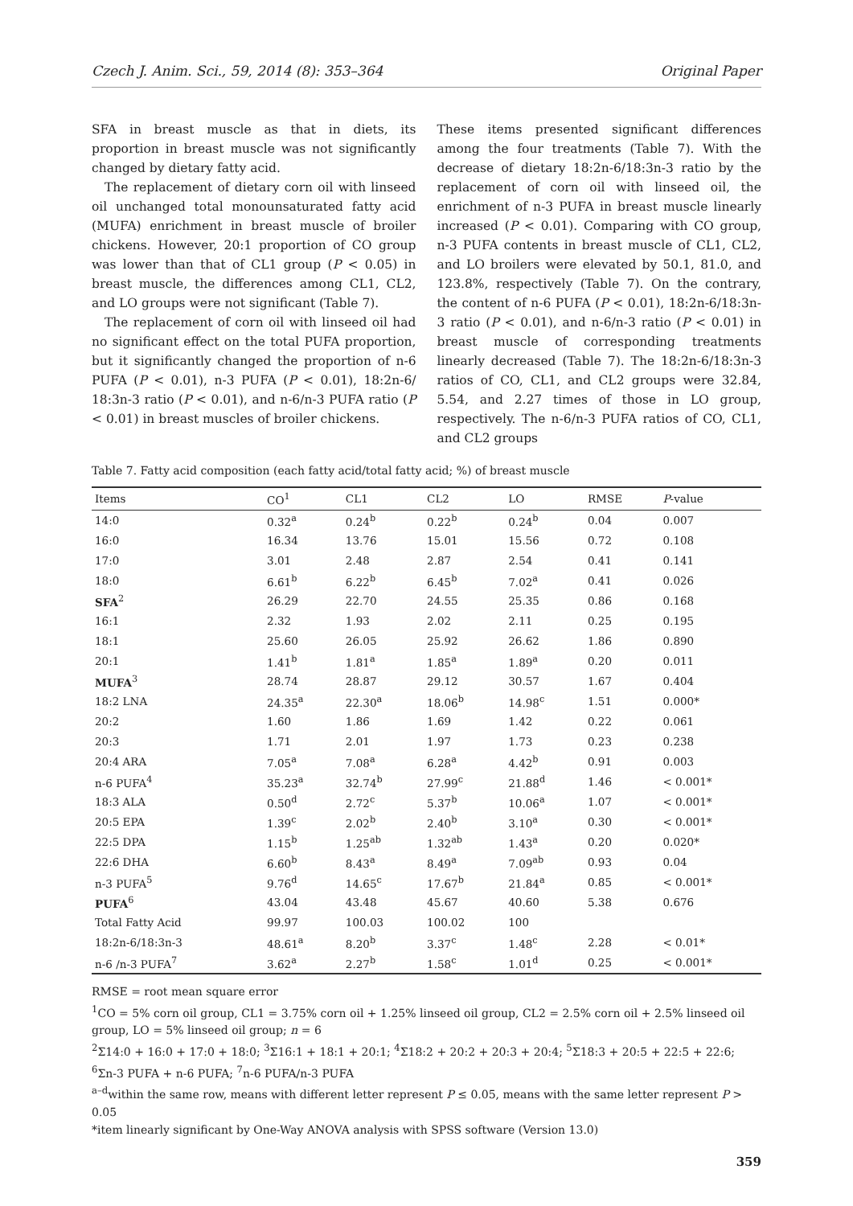Czech J. Anim. Sci., 59, 2014 (8): 353–364 Original Paper
SFA in breast muscle as that in diets, its proportion in breast muscle was not significantly changed by dietary fatty acid.
The replacement of dietary corn oil with linseed oil unchanged total monounsaturated fatty acid (MUFA) enrichment in breast muscle of broiler chickens. However, 20:1 proportion of CO group was lower than that of CL1 group (P < 0.05) in breast muscle, the differences among CL1, CL2, and LO groups were not significant (Table 7).
The replacement of corn oil with linseed oil had no significant effect on the total PUFA proportion, but it significantly changed the proportion of n-6 PUFA (P < 0.01), n-3 PUFA (P < 0.01), 18:2n-6/ 18:3n-3 ratio (P < 0.01), and n-6/n-3 PUFA ratio (P < 0.01) in breast muscles of broiler chickens.
These items presented significant differences among the four treatments (Table 7). With the decrease of dietary 18:2n-6/18:3n-3 ratio by the replacement of corn oil with linseed oil, the enrichment of n-3 PUFA in breast muscle linearly increased (P < 0.01). Comparing with CO group, n-3 PUFA contents in breast muscle of CL1, CL2, and LO broilers were elevated by 50.1, 81.0, and 123.8%, respectively (Table 7). On the contrary, the content of n-6 PUFA (P < 0.01), 18:2n-6/18:3n-3 ratio (P < 0.01), and n-6/n-3 ratio (P < 0.01) in breast muscle of corresponding treatments linearly decreased (Table 7). The 18:2n-6/18:3n-3 ratios of CO, CL1, and CL2 groups were 32.84, 5.54, and 2.27 times of those in LO group, respectively. The n-6/n-3 PUFA ratios of CO, CL1, and CL2 groups
Table 7. Fatty acid composition (each fatty acid/total fatty acid; %) of breast muscle
| Items | CO<sup>1</sup> | CL1 | CL2 | LO | RMSE | P -value |
| --- | --- | --- | --- | --- | --- | --- |
| 14:0 | 0.32<sup>a</sup> | 0.24<sup>b</sup> | 0.22<sup>b</sup> | 0.24<sup>b</sup> | 0.04 | 0.007 |
| 16:0 | 16.34 | 13.76 | 15.01 | 15.56 | 0.72 | 0.108 |
| 17:0 | 3.01 | 2.48 | 2.87 | 2.54 | 0.41 | 0.141 |
| 18:0 | 6.61<sup>b</sup> | 6.22<sup>b</sup> | 6.45<sup>b</sup> | 7.02<sup>a</sup> | 0.41 | 0.026 |
| SFA<sup>2</sup> | 26.29 | 22.70 | 24.55 | 25.35 | 0.86 | 0.168 |
| 16:1 | 2.32 | 1.93 | 2.02 | 2.11 | 0.25 | 0.195 |
| 18:1 | 25.60 | 26.05 | 25.92 | 26.62 | 1.86 | 0.890 |
| 20:1 | 1.41<sup>b</sup> | 1.81<sup>a</sup> | 1.85<sup>a</sup> | 1.89<sup>a</sup> | 0.20 | 0.011 |
| MUFA<sup>3</sup> | 28.74 | 28.87 | 29.12 | 30.57 | 1.67 | 0.404 |
| 18:2 LNA | 24.35<sup>a</sup> | 22.30<sup>a</sup> | 18.06<sup>b</sup> | 14.98<sup>c</sup> | 1.51 | 0.000* |
| 20:2 | 1.60 | 1.86 | 1.69 | 1.42 | 0.22 | 0.061 |
| 20:3 | 1.71 | 2.01 | 1.97 | 1.73 | 0.23 | 0.238 |
| 20:4 ARA | 7.05<sup>a</sup> | 7.08<sup>a</sup> | 6.28<sup>a</sup> | 4.42<sup>b</sup> | 0.91 | 0.003 |
| n-6 PUFA<sup>4</sup> | 35.23<sup>a</sup> | 32.74<sup>b</sup> | 27.99<sup>c</sup> | 21.88<sup>d</sup> | 1.46 | < 0.001* |
| 18:3 ALA | 0.50<sup>d</sup> | 2.72<sup>c</sup> | 5.37<sup>b</sup> | 10.06<sup>a</sup> | 1.07 | < 0.001* |
| 20:5 EPA | 1.39<sup>c</sup> | 2.02<sup>b</sup> | 2.40<sup>b</sup> | 3.10<sup>a</sup> | 0.30 | < 0.001* |
| 22:5 DPA | 1.15<sup>b</sup> | 1.25<sup>ab</sup> | 1.32<sup>ab</sup> | 1.43<sup>a</sup> | 0.20 | 0.020* |
| 22:6 DHA | 6.60<sup>b</sup> | 8.43<sup>a</sup> | 8.49<sup>a</sup> | 7.09<sup>ab</sup> | 0.93 | 0.04 |
| n-3 PUFA<sup>5</sup> | 9.76<sup>d</sup> | 14.65<sup>c</sup> | 17.67<sup>b</sup> | 21.84<sup>a</sup> | 0.85 | < 0.001* |
| PUFA<sup>6</sup> | 43.04 | 43.48 | 45.67 | 40.60 | 5.38 | 0.676 |
| Total Fatty Acid | 99.97 | 100.03 | 100.02 | 100 | | |
| 18:2n-6/18:3n-3 | 48.61<sup>a</sup> | 8.20<sup>b</sup> | 3.37<sup>c</sup> | 1.48<sup>c</sup> | 2.28 | < 0.01* |
| n-6 /n-3 PUFA<sup>7</sup> | 3.62<sup>a</sup> | 2.27<sup>b</sup> | 1.58<sup>c</sup> | 1.01<sup>d</sup> | 0.25 | < 0.001* |
RMSE = root mean square error
<sup>1</sup> CO = 5% corn oil group, CL1 = 3.75% corn oil + 1.25% linseed oil group, CL2 = 2.5% corn oil + 2.5% linseed oil group, LO = 5% linseed oil group; n = 6
<sup>2</sup> Σ14:0 + 16:0 + 17:0 + 18:0; <sup>3</sup>Σ16:1 + 18:1 + 20:1; <sup>4</sup>Σ18:2 + 20:2 + 20:3 + 20:4; <sup>5</sup>Σ18:3 + 20:5 + 22:5 + 22:6; <sup>6</sup>Σn-3 PUFA + n-6 PUFA; <sup>7</sup>n-6 PUFA/n-3 PUFA
<sup>a–d</sup>within the same row, means with different letter represent P ≤ 0.05, means with the same letter represent P > 0.05
*item linearly significant by One-Way ANOVA analysis with SPSS software (Version 13.0)
359